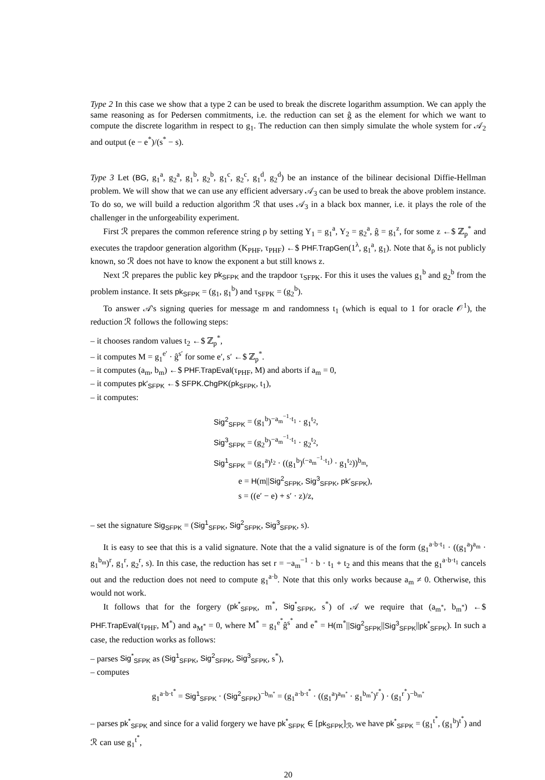Type 2 In this case we show that a type 2 can be used to break the discrete logarithm assumption. We can apply the same reasoning as for Pedersen commitments, i.e. the reduction can set ĝ as the element for which we want to compute the discrete logarithm in respect to g<sub>1</sub>. The reduction can then simply simulate the whole system for 𝒜<sub>2</sub> and output (e − e<sup>*</sup>)/(s<sup>*</sup> − s).
Type 3 Let (BG, g<sub>1</sub><sup>a</sup>, g<sub>2</sub><sup>a</sup>, g<sub>1</sub><sup>b</sup>, g<sub>2</sub><sup>b</sup>, g<sub>1</sub><sup>c</sup>, g<sub>2</sub><sup>c</sup>, g<sub>1</sub><sup>d</sup>, g<sub>2</sub><sup>d</sup>) be an instance of the bilinear decisional Diffie-Hellman problem. We will show that we can use any efficient adversary 𝒜<sub>3</sub> can be used to break the above problem instance. To do so, we will build a reduction algorithm ℛ that uses 𝒜<sub>3</sub> in a black box manner, i.e. it plays the role of the challenger in the unforgeability experiment.
First ℛ prepares the common reference string ρ by setting Y<sub>1</sub> = g<sub>1</sub><sup>a</sup>, Y<sub>2</sub> = g<sub>2</sub><sup>a</sup>, ĝ = g<sub>1</sub><sup>z</sup>, for some z ←$ ℤ<sub>p</sub><sup>*</sup> and executes the trapdoor generation algorithm (K<sub>PHF</sub>, τ<sub>PHF</sub>) ←$ PHF.TrapGen(1<sup>λ</sup>, g<sub>1</sub><sup>a</sup>, g<sub>1</sub>). Note that δ<sub>ρ</sub> is not publicly known, so ℛ does not have to know the exponent a but still knows z.
Next ℛ prepares the public key pk<sub>SFPK</sub> and the trapdoor τ<sub>SFPK</sub>. For this it uses the values g<sub>1</sub><sup>b</sup> and g<sub>2</sub><sup>b</sup> from the problem instance. It sets pk<sub>SFPK</sub> = (g<sub>1</sub>, g<sub>1</sub><sup>b</sup>) and τ<sub>SFPK</sub> = (g<sub>2</sub><sup>b</sup>).
To answer 𝒜's signing queries for message m and randomness t<sub>1</sub> (which is equal to 1 for oracle 𝒪<sup>1</sup>), the reduction ℛ follows the following steps:
– it chooses random values t<sub>2</sub> ←$ ℤ<sub>p</sub><sup>*</sup>,
– it computes M = g<sub>1</sub><sup>e′</sup> · ĝ<sup>s′</sup> for some e′, s′ ←$ ℤ<sub>p</sub><sup>*</sup>.
– it computes (a<sub>m</sub>, b<sub>m</sub>) ←$ PHF.TrapEval(τ<sub>PHF</sub>, M) and aborts if a<sub>m</sub> = 0,
– it computes pk′<sub>SFPK</sub> ←$ SFPK.ChgPK(pk<sub>SFPK</sub>, t<sub>1</sub>),
– it computes:
Sig<sup>2</sup><sub>SFPK</sub> = (g<sub>1</sub><sup>b</sup>)<sup>−a<sub>m</sub><sup>−1</sup>·t<sub>1</sub></sup> · g<sub>1</sub><sup>t<sub>2</sub></sup>,
Sig<sup>3</sup><sub>SFPK</sub> = (g<sub>2</sub><sup>b</sup>)<sup>−a<sub>m</sub><sup>−1</sup>·t<sub>1</sub></sup> · g<sub>2</sub><sup>t<sub>2</sub></sup>,
Sig<sup>1</sup><sub>SFPK</sub> = (g<sub>1</sub><sup>a</sup>)<sup>t<sub>2</sub></sup> · ((g<sub>1</sub><sup>b</sup>)<sup>(−a<sub>m</sub><sup>−1</sup>·t<sub>1</sub>)</sup> · g<sub>1</sub><sup>t<sub>2</sub></sup>))<sup>b<sub>m</sub></sup>,
e = H(m||Sig<sup>2</sup><sub>SFPK</sub>, Sig<sup>3</sup><sub>SFPK</sub>, pk′<sub>SFPK</sub>),
s = ((e′ − e) + s′ · z)/z,
– set the signature Sig<sub>SFPK</sub> = (Sig<sup>1</sup><sub>SFPK</sub>, Sig<sup>2</sup><sub>SFPK</sub>, Sig<sup>3</sup><sub>SFPK</sub>, s).
It is easy to see that this is a valid signature. Note that the a valid signature is of the form (g<sub>1</sub><sup>a·b·t<sub>1</sub></sup> · ((g<sub>1</sub><sup>a</sup>)<sup>a<sub>m</sub></sup> · g<sub>1</sub><sup>b<sub>m</sub></sup>)<sup>r</sup>, g<sub>1</sub><sup>r</sup>, g<sub>2</sub><sup>r</sup>, s). In this case, the reduction has set r = −a<sub>m</sub><sup>−1</sup> · b · t<sub>1</sub> + t<sub>2</sub> and this means that the g<sub>1</sub><sup>a·b·t<sub>1</sub></sup> cancels out and the reduction does not need to compute g<sub>1</sub><sup>a·b</sup>. Note that this only works because a<sub>m</sub> ≠ 0. Otherwise, this would not work.
It follows that for the forgery (pk<sup>*</sup><sub>SFPK</sub>, m<sup>*</sup>, Sig<sup>*</sup><sub>SFPK</sub>, s<sup>*</sup>) of 𝒜 we require that (a<sub>m<sup>*</sup></sub>, b<sub>m<sup>*</sup></sub>) ←$ PHF.TrapEval(τ<sub>PHF</sub>, M<sup>*</sup>) and a<sub>M<sup>*</sup></sub> = 0, where M<sup>*</sup> = g<sub>1</sub><sup>e<sup>*</sup></sup>ĝ<sup>s<sup>*</sup></sup> and e<sup>*</sup> = H(m<sup>*</sup>||Sig<sup>2</sup><sub>SFPK</sub>||Sig<sup>3</sup><sub>SFPK</sub>||pk<sup>*</sup><sub>SFPK</sub>). In such a case, the reduction works as follows:
– parses Sig<sup>*</sup><sub>SFPK</sub> as (Sig<sup>1</sup><sub>SFPK</sub>, Sig<sup>2</sup><sub>SFPK</sub>, Sig<sup>3</sup><sub>SFPK</sub>, s<sup>*</sup>),
– computes
g<sub>1</sub><sup>a·b·t<sup>*</sup></sup> = Sig<sup>1</sup><sub>SFPK</sub> · (Sig<sup>2</sup><sub>SFPK</sub>)<sup>−b<sub>m<sup>*</sup></sub></sup> = (g<sub>1</sub><sup>a·b·t<sup>*</sup></sup> · ((g<sub>1</sub><sup>a</sup>)<sup>a<sub>m<sup>*</sup></sub></sup> · g<sub>1</sub><sup>b<sub>m<sup>*</sup></sub></sup>)<sup>r<sup>*</sup></sup>) · (g<sub>1</sub><sup>r<sup>*</sup></sup>)<sup>−b<sub>m<sup>*</sup></sub></sup>
– parses pk<sup>*</sup><sub>SFPK</sub> and since for a valid forgery we have pk<sup>*</sup><sub>SFPK</sub> ∈ [pk<sub>SFPK</sub>]<sub>ℛ</sub>, we have pk<sup>*</sup><sub>SFPK</sub> = (g<sub>1</sub><sup>t<sup>*</sup></sup>, (g<sub>1</sub><sup>b</sup>)<sup>t<sup>*</sup></sup>) and ℛ can use g<sub>1</sub><sup>t<sup>*</sup></sup>,
20